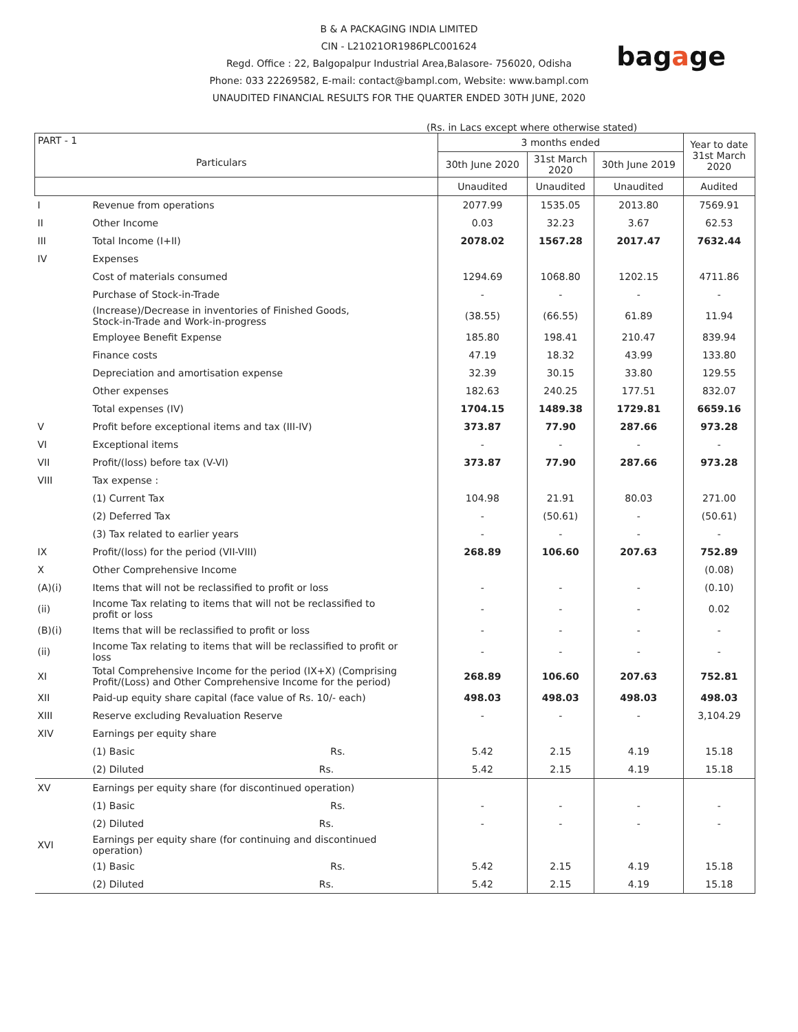bagage
B & A PACKAGING INDIA LIMITED
CIN - L21021OR1986PLC001624
Regd. Office : 22, Balgopalpur Industrial Area,Balasore- 756020, Odisha
Phone: 033 22269582, E-mail: contact@bampl.com, Website: www.bampl.com
UNAUDITED FINANCIAL RESULTS FOR THE QUARTER ENDED 30TH JUNE, 2020
(Rs. in Lacs except where otherwise stated)
| PART - 1 Particulars | | 3 months ended | | | Year to date 31st March 2020 |
| --- | --- | --- | --- | --- | --- |
| | | 30th June 2020 | 31st March 2020 | 30th June 2019 | |
| | | Unaudited | Unaudited | Unaudited | Audited |
| I | Revenue from operations | 2077.99 | 1535.05 | 2013.80 | 7569.91 |
| II | Other Income | 0.03 | 32.23 | 3.67 | 62.53 |
| III | Total Income (I+II) | 2078.02 | 1567.28 | 2017.47 | 7632.44 |
| IV | Expenses | | | | |
| | Cost of materials consumed | 1294.69 | 1068.80 | 1202.15 | 4711.86 |
| | Purchase of Stock-in-Trade | - | - | - | - |
| | (Increase)/Decrease in inventories of Finished Goods, Stock-in-Trade and Work-in-progress | (38.55) | (66.55) | 61.89 | 11.94 |
| | Employee Benefit Expense | 185.80 | 198.41 | 210.47 | 839.94 |
| | Finance costs | 47.19 | 18.32 | 43.99 | 133.80 |
| | Depreciation and amortisation expense | 32.39 | 30.15 | 33.80 | 129.55 |
| | Other expenses | 182.63 | 240.25 | 177.51 | 832.07 |
| | Total expenses (IV) | 1704.15 | 1489.38 | 1729.81 | 6659.16 |
| V | Profit before exceptional items and tax (III-IV) | 373.87 | 77.90 | 287.66 | 973.28 |
| VI | Exceptional items | - | - | - | - |
| VII | Profit/(loss) before tax (V-VI) | 373.87 | 77.90 | 287.66 | 973.28 |
| VIII | Tax expense : | | | | |
| | (1) Current Tax | 104.98 | 21.91 | 80.03 | 271.00 |
| | (2) Deferred Tax | - | (50.61) | - | (50.61) |
| | (3) Tax related to earlier years | - | - | - | - |
| IX | Profit/(loss) for the period (VII-VIII) | 268.89 | 106.60 | 207.63 | 752.89 |
| X | Other Comprehensive Income | | | | (0.08) |
| (A)(i) | Items that will not be reclassified to profit or loss | - | - | - | (0.10) |
| (ii) | Income Tax relating to items that will not be reclassified to profit or loss | - | - | - | 0.02 |
| (B)(i) | Items that will be reclassified to profit or loss | - | - | - | - |
| (ii) | Income Tax relating to items that will be reclassified to profit or loss | - | - | - | - |
| XI | Total Comprehensive Income for the period (IX+X) (Comprising Profit/(Loss) and Other Comprehensive Income for the period) | 268.89 | 106.60 | 207.63 | 752.81 |
| XII | Paid-up equity share capital (face value of Rs. 10/- each) | 498.03 | 498.03 | 498.03 | 498.03 |
| XIII | Reserve excluding Revaluation Reserve | - | - | - | 3,104.29 |
| XIV | Earnings per equity share | | | | |
| | (1) Basic Rs. | 5.42 | 2.15 | 4.19 | 15.18 |
| | (2) Diluted Rs. | 5.42 | 2.15 | 4.19 | 15.18 |
| XV | Earnings per equity share (for discontinued operation) | | | | |
| | (1) Basic Rs. | - | - | - | - |
| | (2) Diluted Rs. | - | - | - | - |
| XVI | Earnings per equity share (for continuing and discontinued operation) | | | | |
| | (1) Basic Rs. | 5.42 | 2.15 | 4.19 | 15.18 |
| | (2) Diluted Rs. | 5.42 | 2.15 | 4.19 | 15.18 |